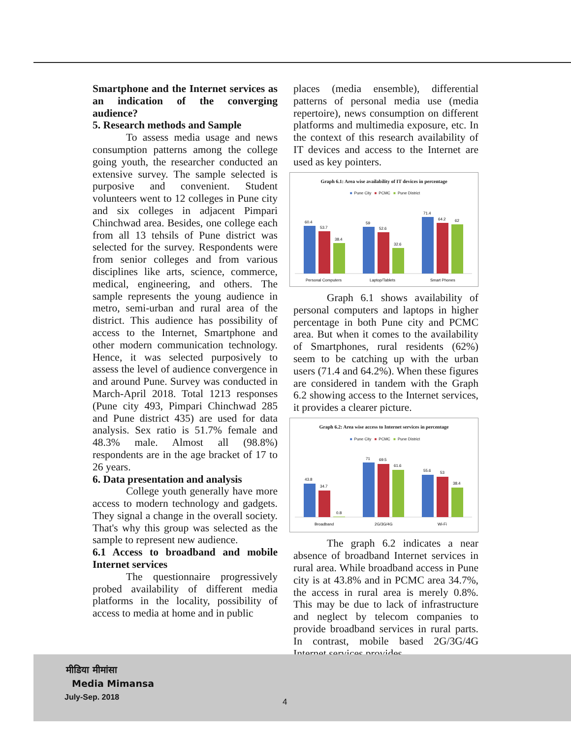Smartphone and the Internet services as an indication of the converging audience?
5. Research methods and Sample
To assess media usage and news consumption patterns among the college going youth, the researcher conducted an extensive survey. The sample selected is purposive and convenient. Student volunteers went to 12 colleges in Pune city and six colleges in adjacent Pimpari Chinchwad area. Besides, one college each from all 13 tehsils of Pune district was selected for the survey. Respondents were from senior colleges and from various disciplines like arts, science, commerce, medical, engineering, and others. The sample represents the young audience in metro, semi-urban and rural area of the district. This audience has possibility of access to the Internet, Smartphone and other modern communication technology. Hence, it was selected purposively to assess the level of audience convergence in and around Pune. Survey was conducted in March-April 2018. Total 1213 responses (Pune city 493, Pimpari Chinchwad 285 and Pune district 435) are used for data analysis. Sex ratio is 51.7% female and 48.3% male. Almost all (98.8%) respondents are in the age bracket of 17 to 26 years.
6. Data presentation and analysis
College youth generally have more access to modern technology and gadgets. They signal a change in the overall society. That's why this group was selected as the sample to represent new audience.
6.1 Access to broadband and mobile Internet services
The questionnaire progressively probed availability of different media platforms in the locality, possibility of access to media at home and in public
places (media ensemble), differential patterns of personal media use (media repertoire), news consumption on different platforms and multimedia exposure, etc. In the context of this research availability of IT devices and access to the Internet are used as key pointers.
Graph 6.1: Area wise availability of IT devices in percentage
■ Pune City ■ PCMC ■ Pune District
60.4
53.7
38.4
59
52.6
32.6
71.4
64.2
62
Personal Computers
Laptop/Tablets
Smart Phones
Graph 6.1 shows availability of personal computers and laptops in higher percentage in both Pune city and PCMC area. But when it comes to the availability of Smartphones, rural residents (62%) seem to be catching up with the urban users (71.4 and 64.2%). When these figures are considered in tandem with the Graph 6.2 showing access to the Internet services, it provides a clearer picture.
Graph 6.2: Area wise access to Internet services in percentage
■ Pune City ■ PCMC ■ Pune District
43.8
34.7
0.8
71
69.5
61.6
55.6
53
38.4
Broadband
2G/3G/4G
Wi-Fi
The graph 6.2 indicates a near absence of broadband Internet services in rural area. While broadband access in Pune city is at 43.8% and in PCMC area 34.7%, the access in rural area is merely 0.8%. This may be due to lack of infrastructure and neglect by telecom companies to provide broadband services in rural parts. In contrast, mobile based 2G/3G/4G Internet services provides
मीडिया मीमांसा
Media Mimansa
July-Sep. 2018 4